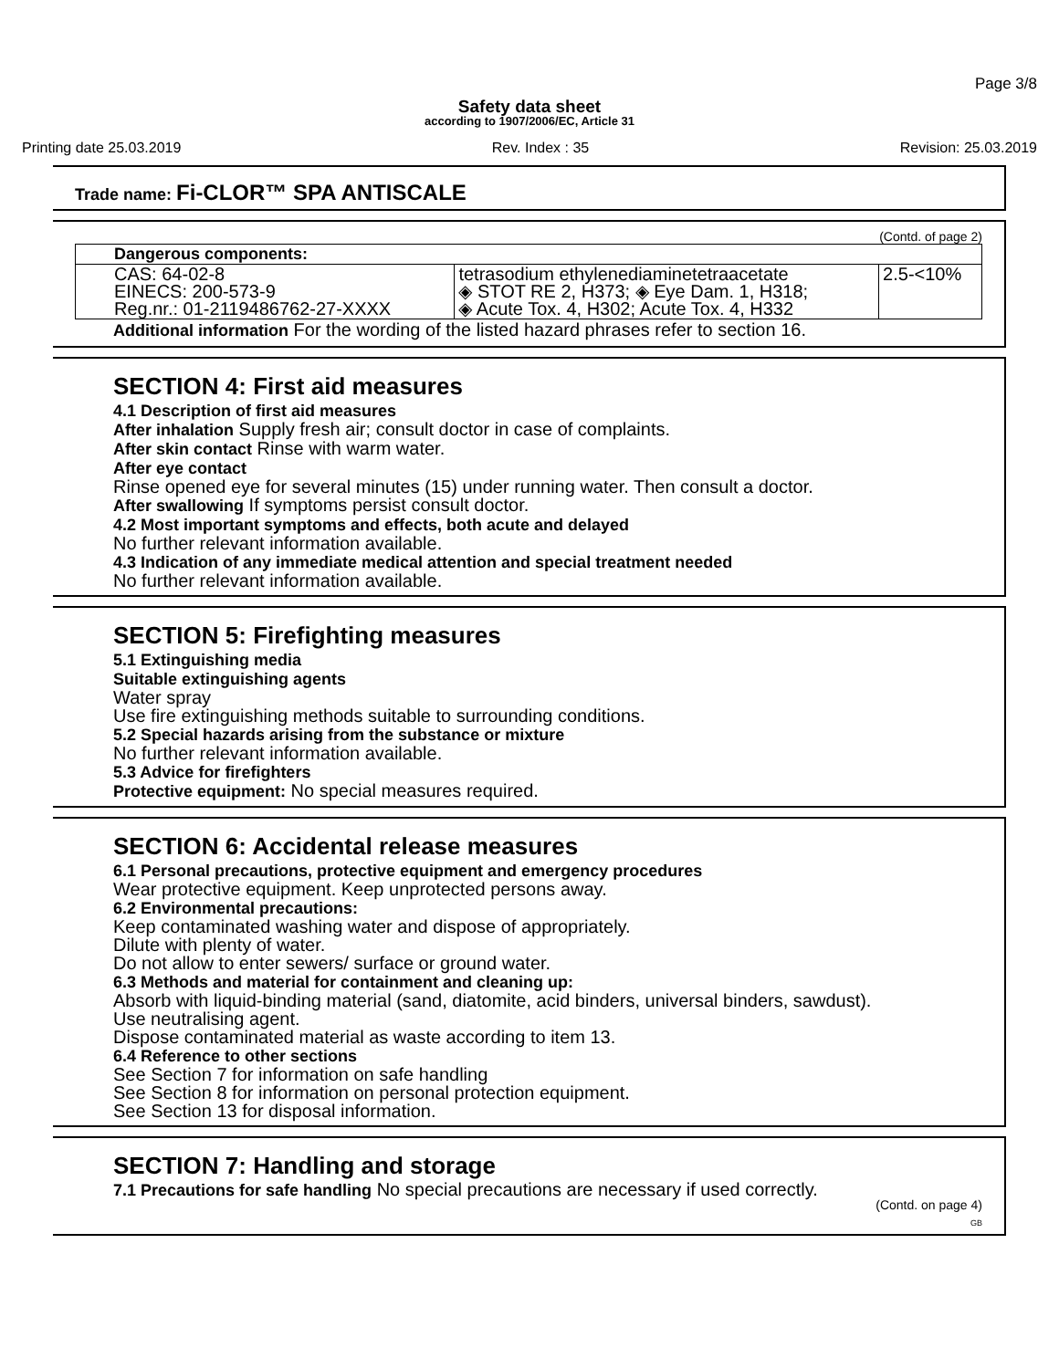Page 3/8
Safety data sheet
according to 1907/2006/EC, Article 31
Printing date 25.03.2019 Rev. Index : 35 Revision: 25.03.2019
Trade name: Fi-CLOR™ SPA ANTISCALE
(Contd. of page 2)
| Dangerous components: | | |
| --- | --- | --- |
| CAS: 64-02-8 EINECS: 200-573-9 Reg.nr.: 01-2119486762-27-XXXX | tetrasodium ethylenediaminetetraacetate ◈ STOT RE 2, H373; ◈ Eye Dam. 1, H318; ◈ Acute Tox. 4, H302; Acute Tox. 4, H332 | 2.5-<10% |
Additional information For the wording of the listed hazard phrases refer to section 16.
SECTION 4: First aid measures
4.1 Description of first aid measures
After inhalation Supply fresh air; consult doctor in case of complaints.
After skin contact Rinse with warm water.
After eye contact
Rinse opened eye for several minutes (15) under running water. Then consult a doctor.
After swallowing If symptoms persist consult doctor.
4.2 Most important symptoms and effects, both acute and delayed
No further relevant information available.
4.3 Indication of any immediate medical attention and special treatment needed
No further relevant information available.
SECTION 5: Firefighting measures
5.1 Extinguishing media
Suitable extinguishing agents
Water spray
Use fire extinguishing methods suitable to surrounding conditions.
5.2 Special hazards arising from the substance or mixture
No further relevant information available.
5.3 Advice for firefighters
Protective equipment: No special measures required.
SECTION 6: Accidental release measures
6.1 Personal precautions, protective equipment and emergency procedures
Wear protective equipment. Keep unprotected persons away.
6.2 Environmental precautions:
Keep contaminated washing water and dispose of appropriately.
Dilute with plenty of water.
Do not allow to enter sewers/ surface or ground water.
6.3 Methods and material for containment and cleaning up:
Absorb with liquid-binding material (sand, diatomite, acid binders, universal binders, sawdust).
Use neutralising agent.
Dispose contaminated material as waste according to item 13.
6.4 Reference to other sections
See Section 7 for information on safe handling
See Section 8 for information on personal protection equipment.
See Section 13 for disposal information.
SECTION 7: Handling and storage
7.1 Precautions for safe handling No special precautions are necessary if used correctly.
(Contd. on page 4)
GB